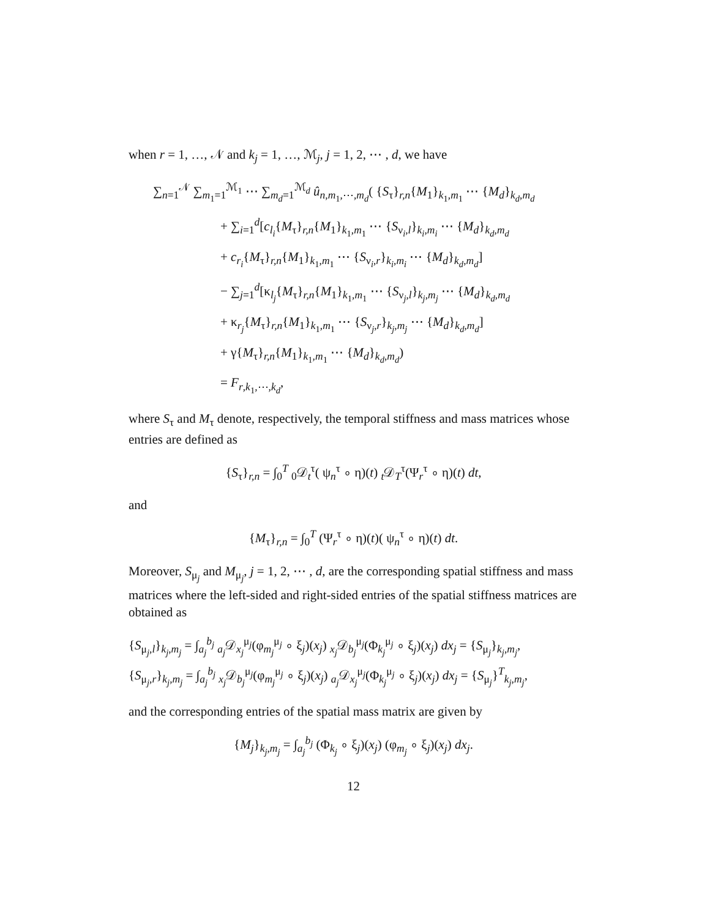when r = 1, …, 𝒩 and k<sub>j</sub> = 1, …, ℳ<sub>j</sub>, j = 1, 2, ⋯ , d, we have
∑<sub>n=1</sub><sup>𝒩</sup> ∑<sub>m<sub>1</sub>=1</sub><sup>ℳ<sub>1</sub></sup> ⋯ ∑<sub>m<sub>d</sub>=1</sub><sup>ℳ<sub>d</sub></sup> û<sub>n,m<sub>1</sub>,⋯,m<sub>d</sub></sub>( {S<sub>τ</sub>}<sub>r,n</sub>{M<sub>1</sub>}<sub>k<sub>1</sub>,m<sub>1</sub></sub> ⋯ {M<sub>d</sub>}<sub>k<sub>d</sub>,m<sub>d</sub></sub>
+ ∑<sub>i=1</sub><sup>d</sup>[c<sub>l<sub>i</sub></sub>{M<sub>τ</sub>}<sub>r,n</sub>{M<sub>1</sub>}<sub>k<sub>1</sub>,m<sub>1</sub></sub> ⋯ {S<sub>ν<sub>i</sub>,l</sub>}<sub>k<sub>i</sub>,m<sub>i</sub></sub> ⋯ {M<sub>d</sub>}<sub>k<sub>d</sub>,m<sub>d</sub></sub>
+ c<sub>r<sub>i</sub></sub>{M<sub>τ</sub>}<sub>r,n</sub>{M<sub>1</sub>}<sub>k<sub>1</sub>,m<sub>1</sub></sub> ⋯ {S<sub>ν<sub>i</sub>,r</sub>}<sub>k<sub>i</sub>,m<sub>i</sub></sub> ⋯ {M<sub>d</sub>}<sub>k<sub>d</sub>,m<sub>d</sub></sub>]
− ∑<sub>j=1</sub><sup>d</sup>[κ<sub>l<sub>j</sub></sub>{M<sub>τ</sub>}<sub>r,n</sub>{M<sub>1</sub>}<sub>k<sub>1</sub>,m<sub>1</sub></sub> ⋯ {S<sub>ν<sub>j</sub>,l</sub>}<sub>k<sub>j</sub>,m<sub>j</sub></sub> ⋯ {M<sub>d</sub>}<sub>k<sub>d</sub>,m<sub>d</sub></sub>
+ κ<sub>r<sub>j</sub></sub>{M<sub>τ</sub>}<sub>r,n</sub>{M<sub>1</sub>}<sub>k<sub>1</sub>,m<sub>1</sub></sub> ⋯ {S<sub>ν<sub>j</sub>,r</sub>}<sub>k<sub>j</sub>,m<sub>j</sub></sub> ⋯ {M<sub>d</sub>}<sub>k<sub>d</sub>,m<sub>d</sub></sub>]
+ γ{M<sub>τ</sub>}<sub>r,n</sub>{M<sub>1</sub>}<sub>k<sub>1</sub>,m<sub>1</sub></sub> ⋯ {M<sub>d</sub>}<sub>k<sub>d</sub>,m<sub>d</sub></sub>)
= F<sub>r,k<sub>1</sub>,⋯,k<sub>d</sub></sub>,
where S<sub>τ</sub> and M<sub>τ</sub> denote, respectively, the temporal stiffness and mass matrices whose entries are defined as
{S<sub>τ</sub>}<sub>r,n</sub> = ∫<sub>0</sub><sup>T</sup> <sub>0</sub>𝒟<sub>t</sub><sup>τ</sup>( ψ<sub>n</sub><sup>τ</sup> ∘ η)(t) <sub>t</sub>𝒟<sub>T</sub><sup>τ</sup>(Ψ<sub>r</sub><sup>τ</sup> ∘ η)(t) dt,
and
{M<sub>τ</sub>}<sub>r,n</sub> = ∫<sub>0</sub><sup>T</sup> (Ψ<sub>r</sub><sup>τ</sup> ∘ η)(t)( ψ<sub>n</sub><sup>τ</sup> ∘ η)(t) dt.
Moreover, S<sub>μ<sub>j</sub></sub> and M<sub>μ<sub>j</sub></sub>, j = 1, 2, ⋯ , d, are the corresponding spatial stiffness and mass matrices where the left-sided and right-sided entries of the spatial stiffness matrices are obtained as
{S<sub>μ<sub>j</sub>,l</sub>}<sub>k<sub>j</sub>,m<sub>j</sub></sub> = ∫<sub>a<sub>j</sub></sub><sup>b<sub>j</sub></sup> <sub>a<sub>j</sub></sub>𝒟<sub>x<sub>j</sub></sub><sup>μ<sub>j</sub></sup>(φ<sub>m<sub>j</sub></sub><sup>μ<sub>j</sub></sup> ∘ ξ<sub>j</sub>)(x<sub>j</sub>) <sub>x<sub>j</sub></sub>𝒟<sub>b<sub>j</sub></sub><sup>μ<sub>j</sub></sup>(Φ<sub>k<sub>j</sub></sub><sup>μ<sub>j</sub></sup> ∘ ξ<sub>j</sub>)(x<sub>j</sub>) dx<sub>j</sub> = {S<sub>μ<sub>j</sub></sub>}<sub>k<sub>j</sub>,m<sub>j</sub></sub>,
{S<sub>μ<sub>j</sub>,r</sub>}<sub>k<sub>j</sub>,m<sub>j</sub></sub> = ∫<sub>a<sub>j</sub></sub><sup>b<sub>j</sub></sup> <sub>x<sub>j</sub></sub>𝒟<sub>b<sub>j</sub></sub><sup>μ<sub>j</sub></sup>(φ<sub>m<sub>j</sub></sub><sup>μ<sub>j</sub></sup> ∘ ξ<sub>j</sub>)(x<sub>j</sub>) <sub>a<sub>j</sub></sub>𝒟<sub>x<sub>j</sub></sub><sup>μ<sub>j</sub></sup>(Φ<sub>k<sub>j</sub></sub><sup>μ<sub>j</sub></sup> ∘ ξ<sub>j</sub>)(x<sub>j</sub>) dx<sub>j</sub> = {S<sub>μ<sub>j</sub></sub>}<sup>T</sup><sub>k<sub>j</sub>,m<sub>j</sub></sub>,
and the corresponding entries of the spatial mass matrix are given by
{M<sub>j</sub>}<sub>k<sub>j</sub>,m<sub>j</sub></sub> = ∫<sub>a<sub>j</sub></sub><sup>b<sub>j</sub></sup> (Φ<sub>k<sub>j</sub></sub> ∘ ξ<sub>j</sub>)(x<sub>j</sub>) (φ<sub>m<sub>j</sub></sub> ∘ ξ<sub>j</sub>)(x<sub>j</sub>) dx<sub>j</sub>.
12